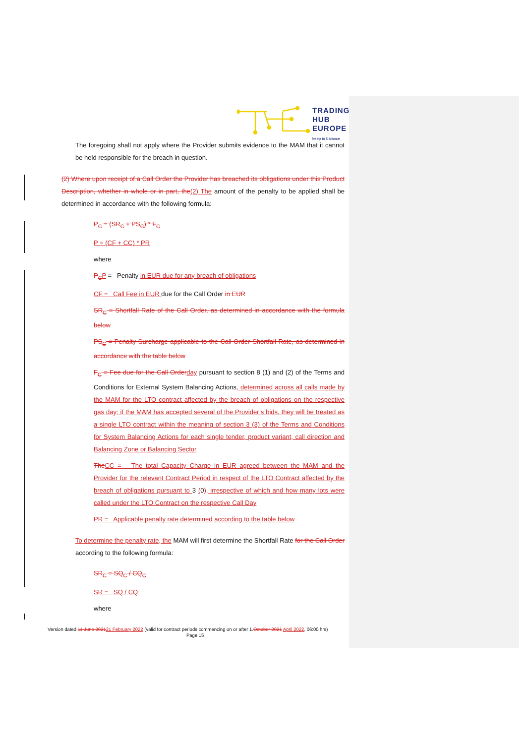TRADING
HUB
EUROPE
keep in balance
The foregoing shall not apply where the Provider submits evidence to the MAM that it cannot be held responsible for the breach in question.
(2) Where upon receipt of a Call Order the Provider has breached its obligations under this Product Description, whether in whole or in part, the(2) The amount of the penalty to be applied shall be determined in accordance with the following formula:
P<sub>C</sub> = (SR<sub>C</sub> + PS<sub>C</sub>) * F<sub>C</sub>
P = (CF + CC) * PR
where
P<sub>C</sub> P = Penalty in EUR due for any breach of obligations
CF = Call Fee in EUR due for the Call Order in EUR
SR<sub>C</sub> = Shortfall Rate of the Call Order, as determined in accordance with the formula below
PS<sub>C</sub> = Penalty Surcharge applicable to the Call Order Shortfall Rate, as determined in accordance with the table below
F<sub>C</sub> = Fee due for the Call Order day pursuant to section 8 (1) and (2) of the Terms and Conditions for External System Balancing Actions, determined across all calls made by the MAM for the LTO contract affected by the breach of obligations on the respective gas day; if the MAM has accepted several of the Provider’s bids, they will be treated as a single LTO contract within the meaning of section 3 (3) of the Terms and Conditions for System Balancing Actions for each single tender, product variant, call direction and Balancing Zone or Balancing Sector
The CC = The total Capacity Charge in EUR agreed between the MAM and the Provider for the relevant Contract Period in respect of the LTO Contract affected by the breach of obligations pursuant to 3 (0), irrespective of which and how many lots were called under the LTO Contract on the respective Call Day
PR = Applicable penalty rate determined according to the table below
To determine the penalty rate, the MAM will first determine the Shortfall Rate for the Call Order according to the following formula:
SR<sub>C</sub> = SQ<sub>C</sub> / CQ<sub>C</sub>
SR = SQ / CQ
where
Version dated 11 June 202121 February 2022 (valid for contract periods commencing on or after 1.October 2021 April 2022, 06:00 hrs)
Page 15